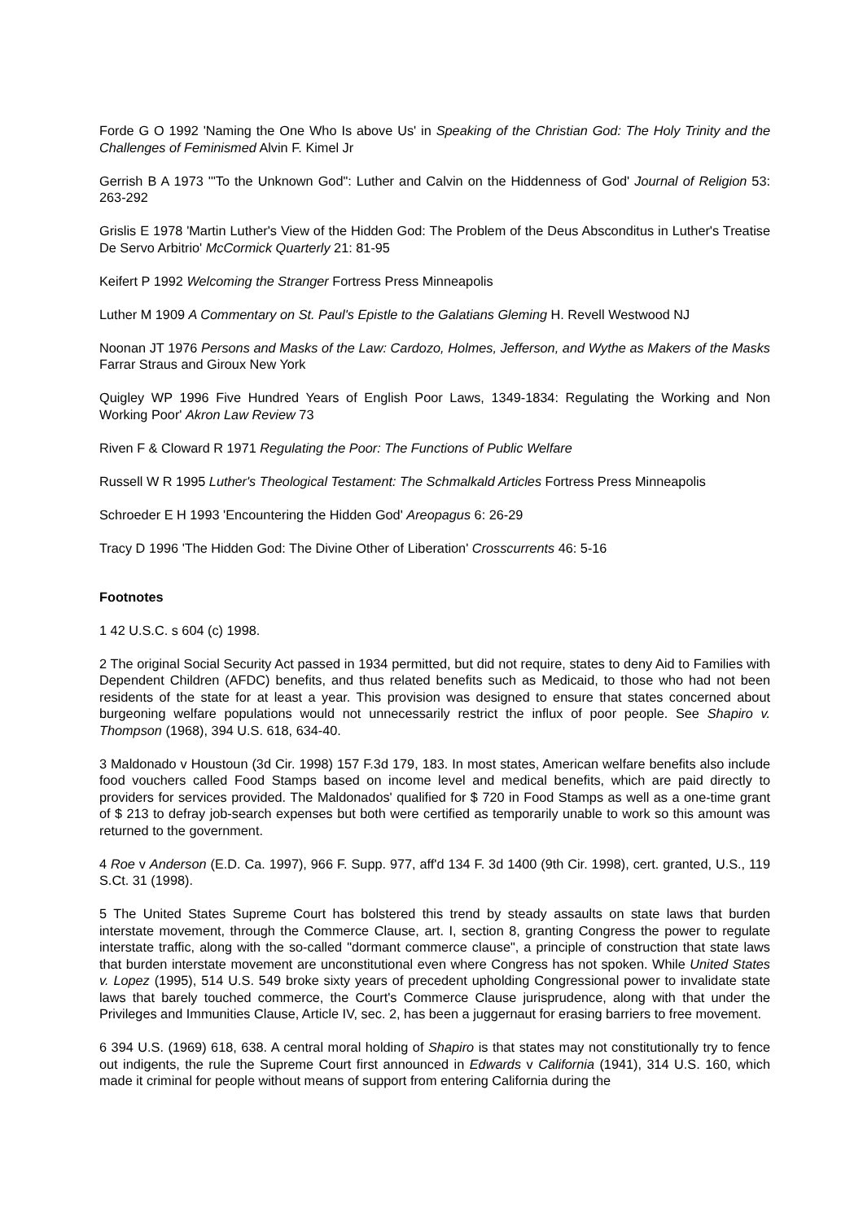Forde G O 1992 'Naming the One Who Is above Us' in Speaking of the Christian God: The Holy Trinity and the Challenges of Feminismed Alvin F. Kimel Jr
Gerrish B A 1973 '"To the Unknown God": Luther and Calvin on the Hiddenness of God' Journal of Religion 53: 263-292
Grislis E 1978 'Martin Luther's View of the Hidden God: The Problem of the Deus Absconditus in Luther's Treatise De Servo Arbitrio' McCormick Quarterly 21: 81-95
Keifert P 1992 Welcoming the Stranger Fortress Press Minneapolis
Luther M 1909 A Commentary on St. Paul's Epistle to the Galatians Gleming H. Revell Westwood NJ
Noonan JT 1976 Persons and Masks of the Law: Cardozo, Holmes, Jefferson, and Wythe as Makers of the Masks Farrar Straus and Giroux New York
Quigley WP 1996 Five Hundred Years of English Poor Laws, 1349-1834: Regulating the Working and Non Working Poor' Akron Law Review 73
Riven F & Cloward R 1971 Regulating the Poor: The Functions of Public Welfare
Russell W R 1995 Luther's Theological Testament: The Schmalkald Articles Fortress Press Minneapolis
Schroeder E H 1993 'Encountering the Hidden God' Areopagus 6: 26-29
Tracy D 1996 'The Hidden God: The Divine Other of Liberation' Crosscurrents 46: 5-16
Footnotes
1 42 U.S.C. s 604 (c) 1998.
2 The original Social Security Act passed in 1934 permitted, but did not require, states to deny Aid to Families with Dependent Children (AFDC) benefits, and thus related benefits such as Medicaid, to those who had not been residents of the state for at least a year. This provision was designed to ensure that states concerned about burgeoning welfare populations would not unnecessarily restrict the influx of poor people. See Shapiro v. Thompson (1968), 394 U.S. 618, 634-40.
3 Maldonado v Houstoun (3d Cir. 1998) 157 F.3d 179, 183. In most states, American welfare benefits also include food vouchers called Food Stamps based on income level and medical benefits, which are paid directly to providers for services provided. The Maldonados' qualified for $ 720 in Food Stamps as well as a one-time grant of $ 213 to defray job-search expenses but both were certified as temporarily unable to work so this amount was returned to the government.
4 Roe v Anderson (E.D. Ca. 1997), 966 F. Supp. 977, aff'd 134 F. 3d 1400 (9th Cir. 1998), cert. granted, U.S., 119 S.Ct. 31 (1998).
5 The United States Supreme Court has bolstered this trend by steady assaults on state laws that burden interstate movement, through the Commerce Clause, art. I, section 8, granting Congress the power to regulate interstate traffic, along with the so-called "dormant commerce clause", a principle of construction that state laws that burden interstate movement are unconstitutional even where Congress has not spoken. While United States v. Lopez (1995), 514 U.S. 549 broke sixty years of precedent upholding Congressional power to invalidate state laws that barely touched commerce, the Court's Commerce Clause jurisprudence, along with that under the Privileges and Immunities Clause, Article IV, sec. 2, has been a juggernaut for erasing barriers to free movement.
6 394 U.S. (1969) 618, 638. A central moral holding of Shapiro is that states may not constitutionally try to fence out indigents, the rule the Supreme Court first announced in Edwards v California (1941), 314 U.S. 160, which made it criminal for people without means of support from entering California during the